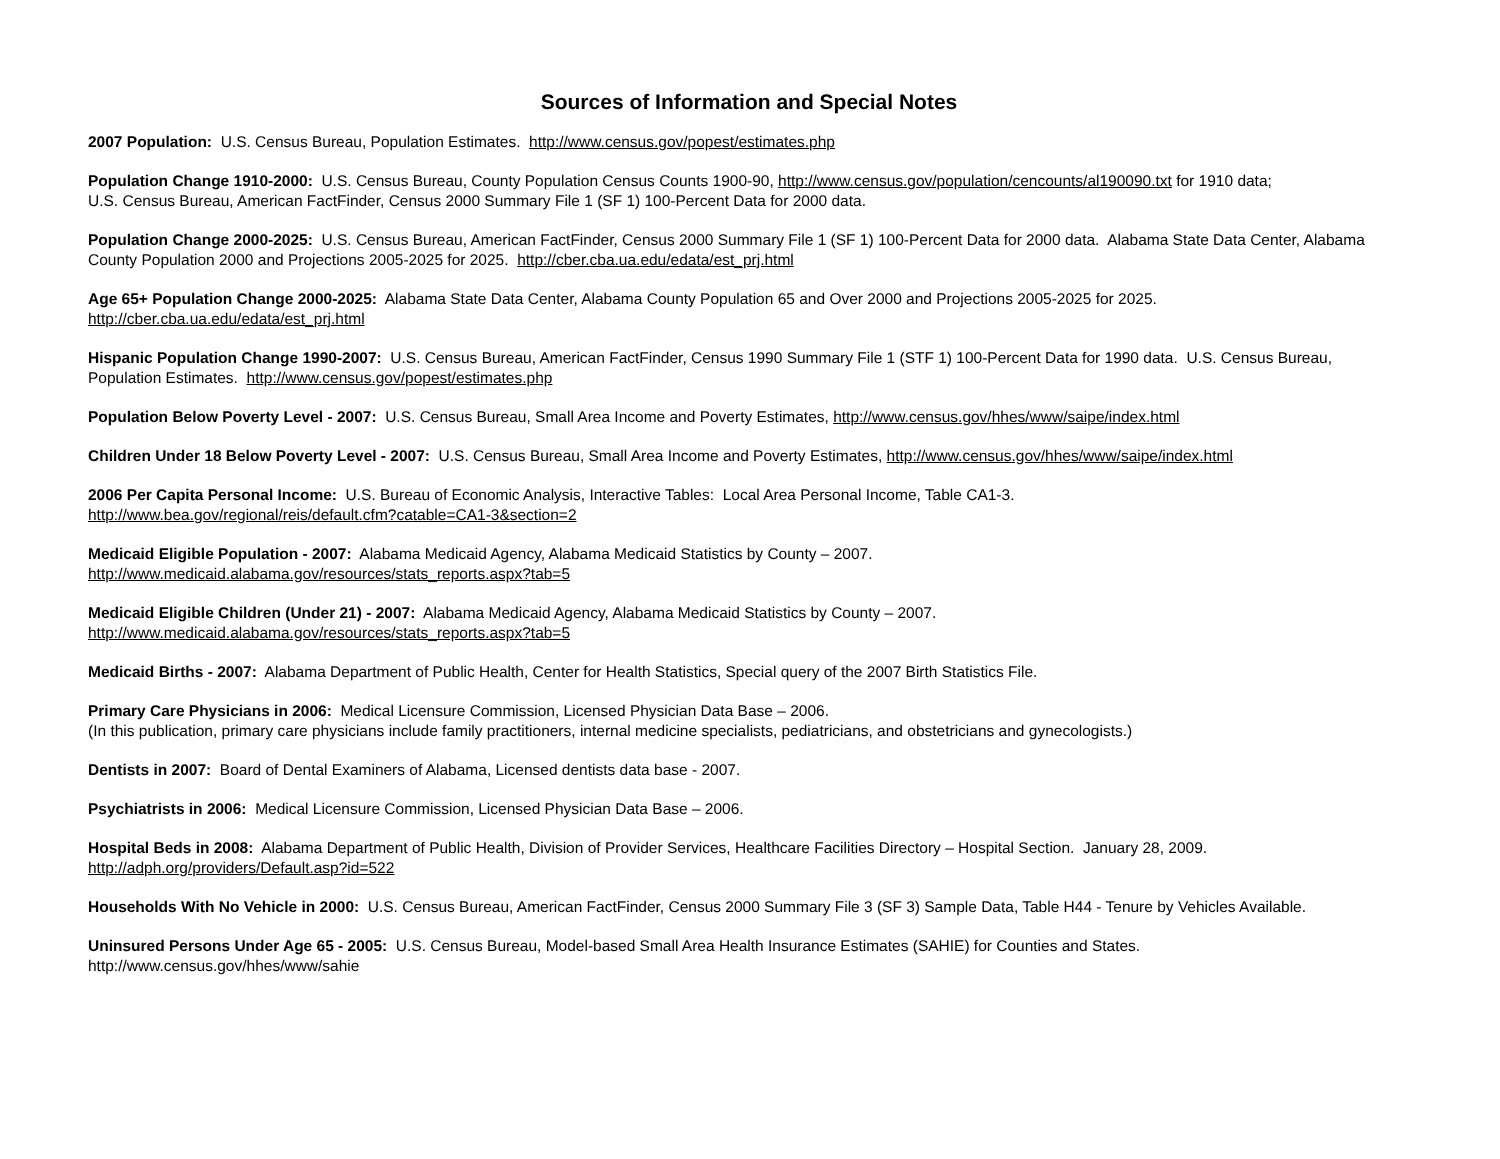Sources of Information and Special Notes
2007 Population: U.S. Census Bureau, Population Estimates. http://www.census.gov/popest/estimates.php
Population Change 1910-2000: U.S. Census Bureau, County Population Census Counts 1900-90, http://www.census.gov/population/cencounts/al190090.txt for 1910 data;
U.S. Census Bureau, American FactFinder, Census 2000 Summary File 1 (SF 1) 100-Percent Data for 2000 data.
Population Change 2000-2025: U.S. Census Bureau, American FactFinder, Census 2000 Summary File 1 (SF 1) 100-Percent Data for 2000 data. Alabama State Data Center, Alabama County Population 2000 and Projections 2005-2025 for 2025. http://cber.cba.ua.edu/edata/est_prj.html
Age 65+ Population Change 2000-2025: Alabama State Data Center, Alabama County Population 65 and Over 2000 and Projections 2005-2025 for 2025.
http://cber.cba.ua.edu/edata/est_prj.html
Hispanic Population Change 1990-2007: U.S. Census Bureau, American FactFinder, Census 1990 Summary File 1 (STF 1) 100-Percent Data for 1990 data. U.S. Census Bureau, Population Estimates. http://www.census.gov/popest/estimates.php
Population Below Poverty Level - 2007: U.S. Census Bureau, Small Area Income and Poverty Estimates, http://www.census.gov/hhes/www/saipe/index.html
Children Under 18 Below Poverty Level - 2007: U.S. Census Bureau, Small Area Income and Poverty Estimates, http://www.census.gov/hhes/www/saipe/index.html
2006 Per Capita Personal Income: U.S. Bureau of Economic Analysis, Interactive Tables: Local Area Personal Income, Table CA1-3.
http://www.bea.gov/regional/reis/default.cfm?catable=CA1-3&section=2
Medicaid Eligible Population - 2007: Alabama Medicaid Agency, Alabama Medicaid Statistics by County – 2007.
http://www.medicaid.alabama.gov/resources/stats_reports.aspx?tab=5
Medicaid Eligible Children (Under 21) - 2007: Alabama Medicaid Agency, Alabama Medicaid Statistics by County – 2007.
http://www.medicaid.alabama.gov/resources/stats_reports.aspx?tab=5
Medicaid Births - 2007: Alabama Department of Public Health, Center for Health Statistics, Special query of the 2007 Birth Statistics File.
Primary Care Physicians in 2006: Medical Licensure Commission, Licensed Physician Data Base – 2006.
(In this publication, primary care physicians include family practitioners, internal medicine specialists, pediatricians, and obstetricians and gynecologists.)
Dentists in 2007: Board of Dental Examiners of Alabama, Licensed dentists data base - 2007.
Psychiatrists in 2006: Medical Licensure Commission, Licensed Physician Data Base – 2006.
Hospital Beds in 2008: Alabama Department of Public Health, Division of Provider Services, Healthcare Facilities Directory – Hospital Section. January 28, 2009.
http://adph.org/providers/Default.asp?id=522
Households With No Vehicle in 2000: U.S. Census Bureau, American FactFinder, Census 2000 Summary File 3 (SF 3) Sample Data, Table H44 - Tenure by Vehicles Available.
Uninsured Persons Under Age 65 - 2005: U.S. Census Bureau, Model-based Small Area Health Insurance Estimates (SAHIE) for Counties and States.
http://www.census.gov/hhes/www/sahie